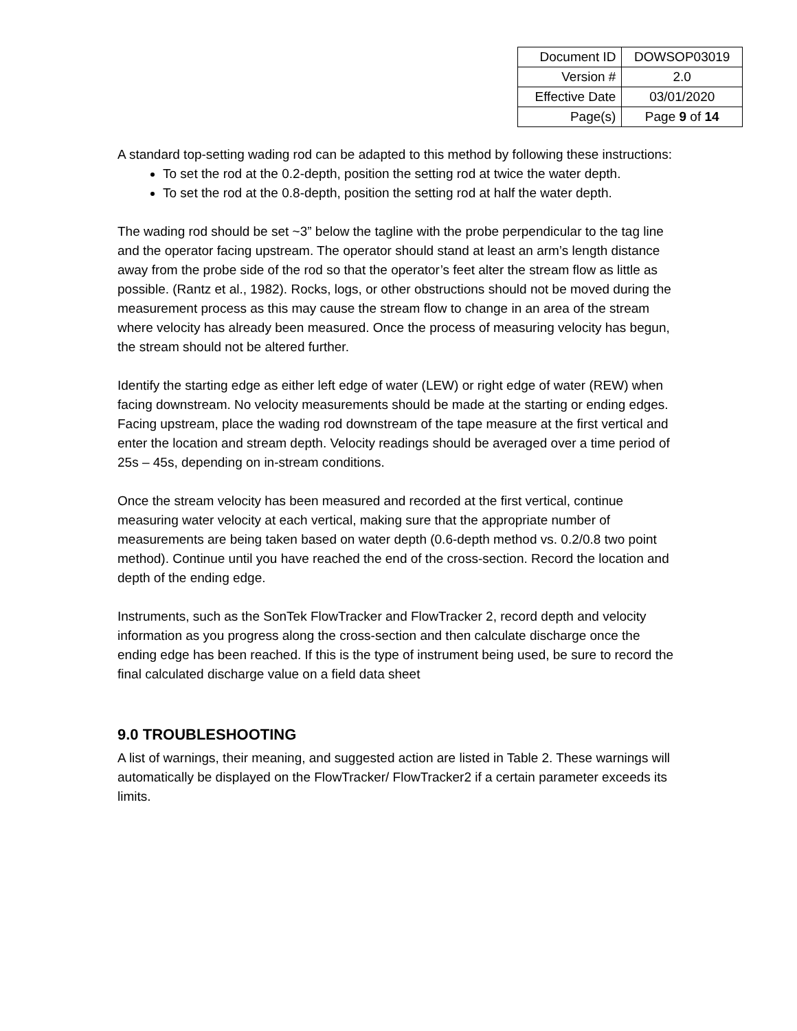| Document ID | DOWSOP03019 |
| Version # | 2.0 |
| Effective Date | 03/01/2020 |
| Page(s) | Page 9 of 14 |
A standard top-setting wading rod can be adapted to this method by following these instructions:
To set the rod at the 0.2-depth, position the setting rod at twice the water depth.
To set the rod at the 0.8-depth, position the setting rod at half the water depth.
The wading rod should be set ~3” below the tagline with the probe perpendicular to the tag line and the operator facing upstream. The operator should stand at least an arm’s length distance away from the probe side of the rod so that the operator’s feet alter the stream flow as little as possible. (Rantz et al., 1982). Rocks, logs, or other obstructions should not be moved during the measurement process as this may cause the stream flow to change in an area of the stream where velocity has already been measured. Once the process of measuring velocity has begun, the stream should not be altered further.
Identify the starting edge as either left edge of water (LEW) or right edge of water (REW) when facing downstream. No velocity measurements should be made at the starting or ending edges. Facing upstream, place the wading rod downstream of the tape measure at the first vertical and enter the location and stream depth. Velocity readings should be averaged over a time period of 25s – 45s, depending on in-stream conditions.
Once the stream velocity has been measured and recorded at the first vertical, continue measuring water velocity at each vertical, making sure that the appropriate number of measurements are being taken based on water depth (0.6-depth method vs. 0.2/0.8 two point method). Continue until you have reached the end of the cross-section. Record the location and depth of the ending edge.
Instruments, such as the SonTek FlowTracker and FlowTracker 2, record depth and velocity information as you progress along the cross-section and then calculate discharge once the ending edge has been reached. If this is the type of instrument being used, be sure to record the final calculated discharge value on a field data sheet
9.0 TROUBLESHOOTING
A list of warnings, their meaning, and suggested action are listed in Table 2. These warnings will automatically be displayed on the FlowTracker/ FlowTracker2 if a certain parameter exceeds its limits.